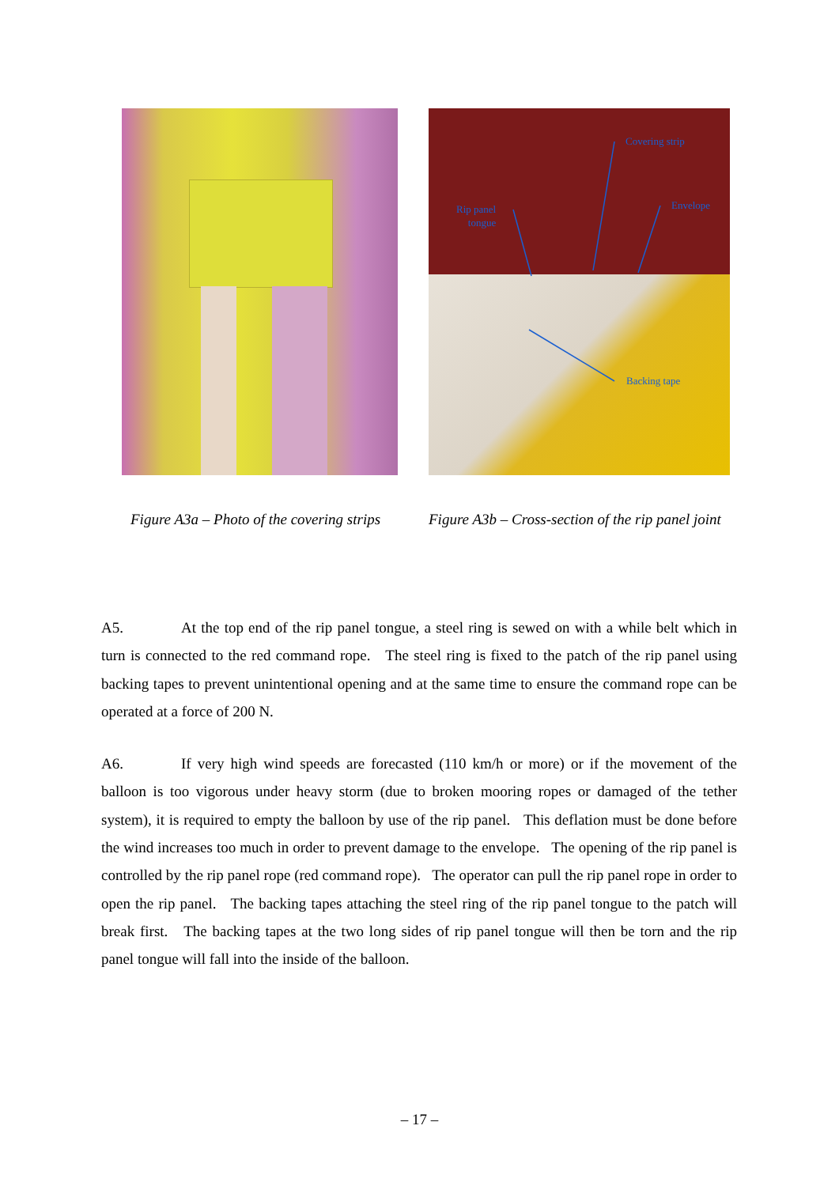Covering strip
Rip panel
tongue
Envelope
Backing tape
Figure A3a – Photo of the covering strips
Figure A3b – Cross-section of the rip panel joint
A5. At the top end of the rip panel tongue, a steel ring is sewed on with a while belt which in turn is connected to the red command rope. The steel ring is fixed to the patch of the rip panel using backing tapes to prevent unintentional opening and at the same time to ensure the command rope can be operated at a force of 200 N.
A6. If very high wind speeds are forecasted (110 km/h or more) or if the movement of the balloon is too vigorous under heavy storm (due to broken mooring ropes or damaged of the tether system), it is required to empty the balloon by use of the rip panel. This deflation must be done before the wind increases too much in order to prevent damage to the envelope. The opening of the rip panel is controlled by the rip panel rope (red command rope). The operator can pull the rip panel rope in order to open the rip panel. The backing tapes attaching the steel ring of the rip panel tongue to the patch will break first. The backing tapes at the two long sides of rip panel tongue will then be torn and the rip panel tongue will fall into the inside of the balloon.
– 17 –